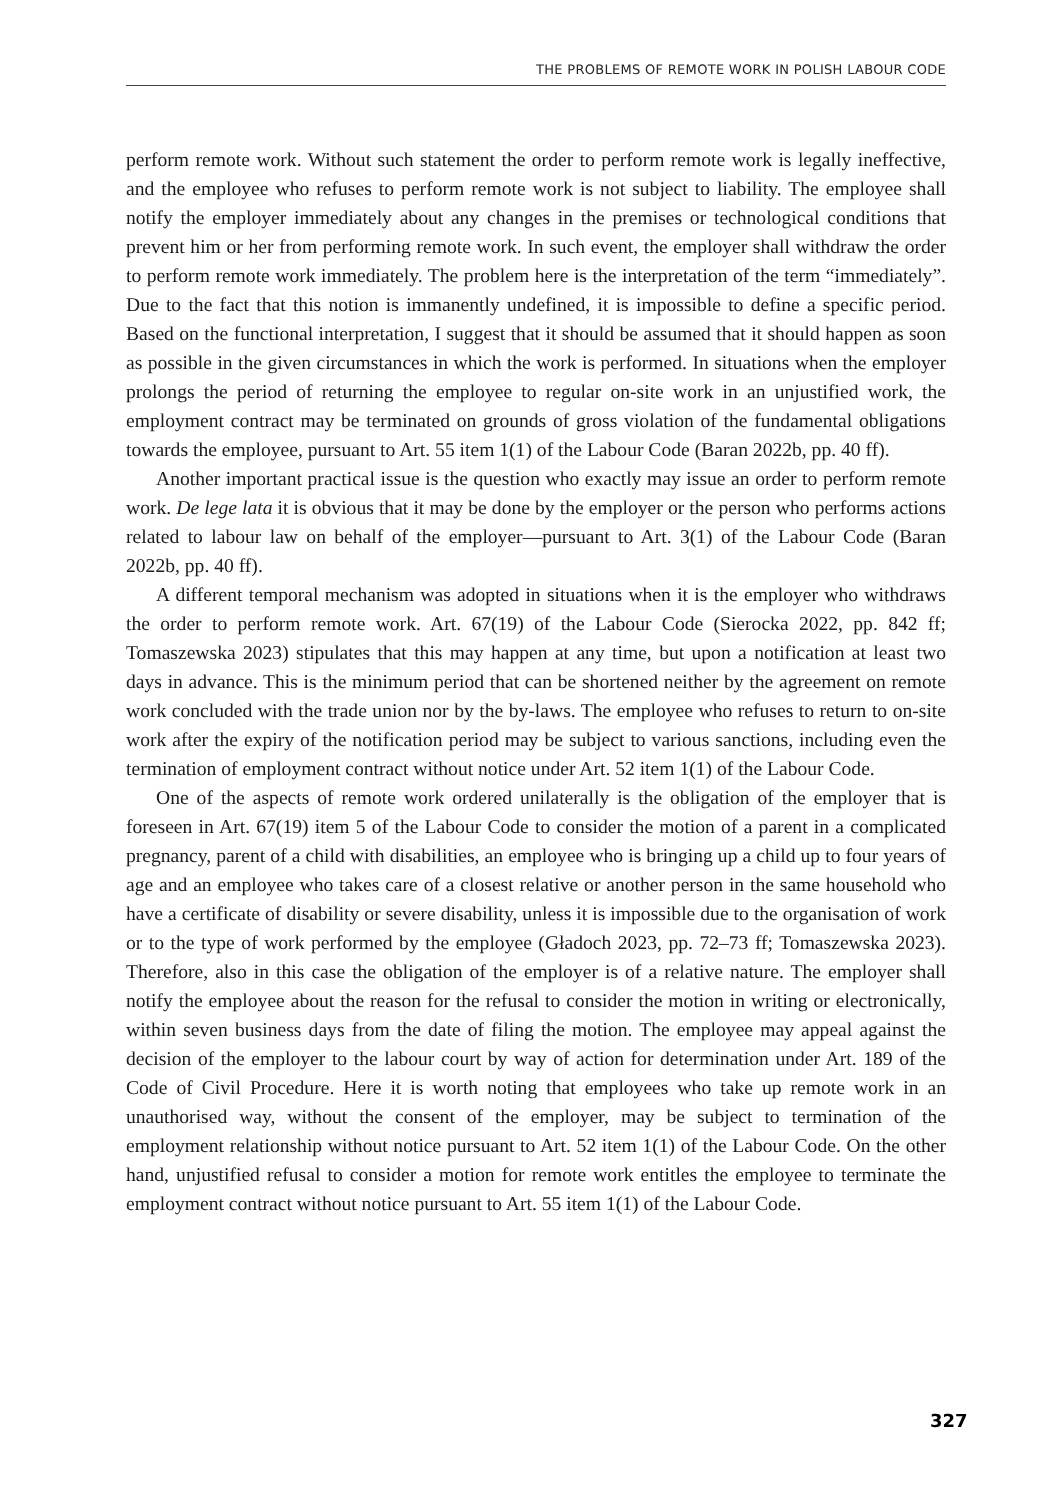THE PROBLEMS OF REMOTE WORK IN POLISH LABOUR CODE
perform remote work. Without such statement the order to perform remote work is legally ineffective, and the employee who refuses to perform remote work is not subject to liability. The employee shall notify the employer immediately about any changes in the premises or technological conditions that prevent him or her from performing remote work. In such event, the employer shall withdraw the order to perform remote work immediately. The problem here is the interpretation of the term “immediately”. Due to the fact that this notion is immanently undefined, it is impossible to define a specific period. Based on the functional interpretation, I suggest that it should be assumed that it should happen as soon as possible in the given circumstances in which the work is performed. In situations when the employer prolongs the period of returning the employee to regular on-site work in an unjustified work, the employment contract may be terminated on grounds of gross violation of the fundamental obligations towards the employee, pursuant to Art. 55 item 1(1) of the Labour Code (Baran 2022b, pp. 40 ff).
Another important practical issue is the question who exactly may issue an order to perform remote work. De lege lata it is obvious that it may be done by the employer or the person who performs actions related to labour law on behalf of the employer—pursuant to Art. 3(1) of the Labour Code (Baran 2022b, pp. 40 ff).
A different temporal mechanism was adopted in situations when it is the employer who withdraws the order to perform remote work. Art. 67(19) of the Labour Code (Sierocka 2022, pp. 842 ff; Tomaszewska 2023) stipulates that this may happen at any time, but upon a notification at least two days in advance. This is the minimum period that can be shortened neither by the agreement on remote work concluded with the trade union nor by the by-laws. The employee who refuses to return to on-site work after the expiry of the notification period may be subject to various sanctions, including even the termination of employment contract without notice under Art. 52 item 1(1) of the Labour Code.
One of the aspects of remote work ordered unilaterally is the obligation of the employer that is foreseen in Art. 67(19) item 5 of the Labour Code to consider the motion of a parent in a complicated pregnancy, parent of a child with disabilities, an employee who is bringing up a child up to four years of age and an employee who takes care of a closest relative or another person in the same household who have a certificate of disability or severe disability, unless it is impossible due to the organisation of work or to the type of work performed by the employee (Gładoch 2023, pp. 72–73 ff; Tomaszewska 2023). Therefore, also in this case the obligation of the employer is of a relative nature. The employer shall notify the employee about the reason for the refusal to consider the motion in writing or electronically, within seven business days from the date of filing the motion. The employee may appeal against the decision of the employer to the labour court by way of action for determination under Art. 189 of the Code of Civil Procedure. Here it is worth noting that employees who take up remote work in an unauthorised way, without the consent of the employer, may be subject to termination of the employment relationship without notice pursuant to Art. 52 item 1(1) of the Labour Code. On the other hand, unjustified refusal to consider a motion for remote work entitles the employee to terminate the employment contract without notice pursuant to Art. 55 item 1(1) of the Labour Code.
327